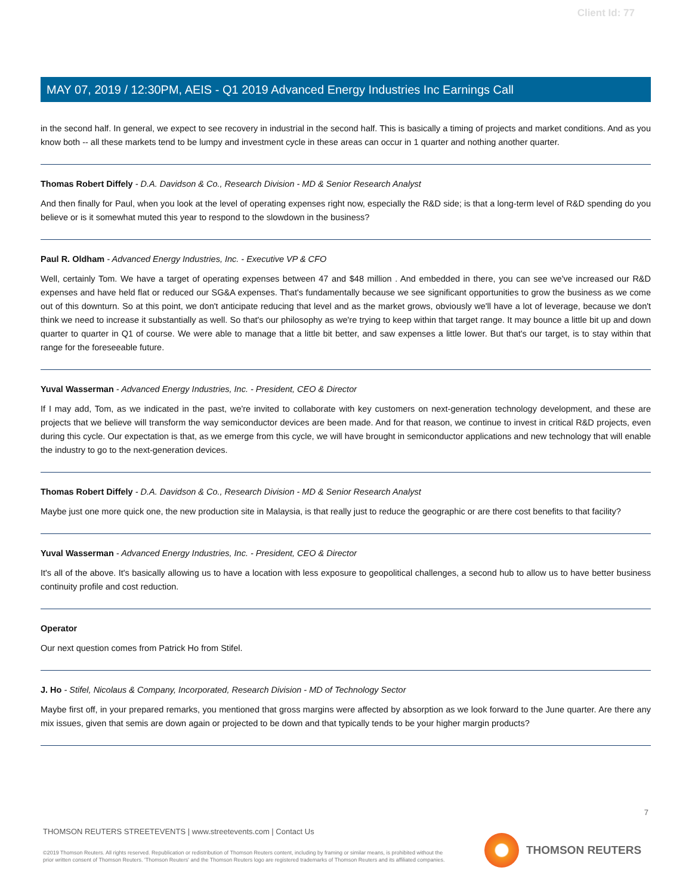Client Id: 77
MAY 07, 2019 / 12:30PM, AEIS - Q1 2019 Advanced Energy Industries Inc Earnings Call
in the second half. In general, we expect to see recovery in industrial in the second half. This is basically a timing of projects and market conditions. And as you know both -- all these markets tend to be lumpy and investment cycle in these areas can occur in 1 quarter and nothing another quarter.
Thomas Robert Diffely - D.A. Davidson & Co., Research Division - MD & Senior Research Analyst
And then finally for Paul, when you look at the level of operating expenses right now, especially the R&D side; is that a long-term level of R&D spending do you believe or is it somewhat muted this year to respond to the slowdown in the business?
Paul R. Oldham - Advanced Energy Industries, Inc. - Executive VP & CFO
Well, certainly Tom. We have a target of operating expenses between 47 and $48 million . And embedded in there, you can see we've increased our R&D expenses and have held flat or reduced our SG&A expenses. That's fundamentally because we see significant opportunities to grow the business as we come out of this downturn. So at this point, we don't anticipate reducing that level and as the market grows, obviously we'll have a lot of leverage, because we don't think we need to increase it substantially as well. So that's our philosophy as we're trying to keep within that target range. It may bounce a little bit up and down quarter to quarter in Q1 of course. We were able to manage that a little bit better, and saw expenses a little lower. But that's our target, is to stay within that range for the foreseeable future.
Yuval Wasserman - Advanced Energy Industries, Inc. - President, CEO & Director
If I may add, Tom, as we indicated in the past, we're invited to collaborate with key customers on next-generation technology development, and these are projects that we believe will transform the way semiconductor devices are been made. And for that reason, we continue to invest in critical R&D projects, even during this cycle. Our expectation is that, as we emerge from this cycle, we will have brought in semiconductor applications and new technology that will enable the industry to go to the next-generation devices.
Thomas Robert Diffely - D.A. Davidson & Co., Research Division - MD & Senior Research Analyst
Maybe just one more quick one, the new production site in Malaysia, is that really just to reduce the geographic or are there cost benefits to that facility?
Yuval Wasserman - Advanced Energy Industries, Inc. - President, CEO & Director
It's all of the above. It's basically allowing us to have a location with less exposure to geopolitical challenges, a second hub to allow us to have better business continuity profile and cost reduction.
Operator
Our next question comes from Patrick Ho from Stifel.
J. Ho - Stifel, Nicolaus & Company, Incorporated, Research Division - MD of Technology Sector
Maybe first off, in your prepared remarks, you mentioned that gross margins were affected by absorption as we look forward to the June quarter. Are there any mix issues, given that semis are down again or projected to be down and that typically tends to be your higher margin products?
7
THOMSON REUTERS STREETEVENTS | www.streetevents.com | Contact Us
©2019 Thomson Reuters. All rights reserved. Republication or redistribution of Thomson Reuters content, including by framing or similar means, is prohibited without the prior written consent of Thomson Reuters. 'Thomson Reuters' and the Thomson Reuters logo are registered trademarks of Thomson Reuters and its affiliated companies.
THOMSON REUTERS